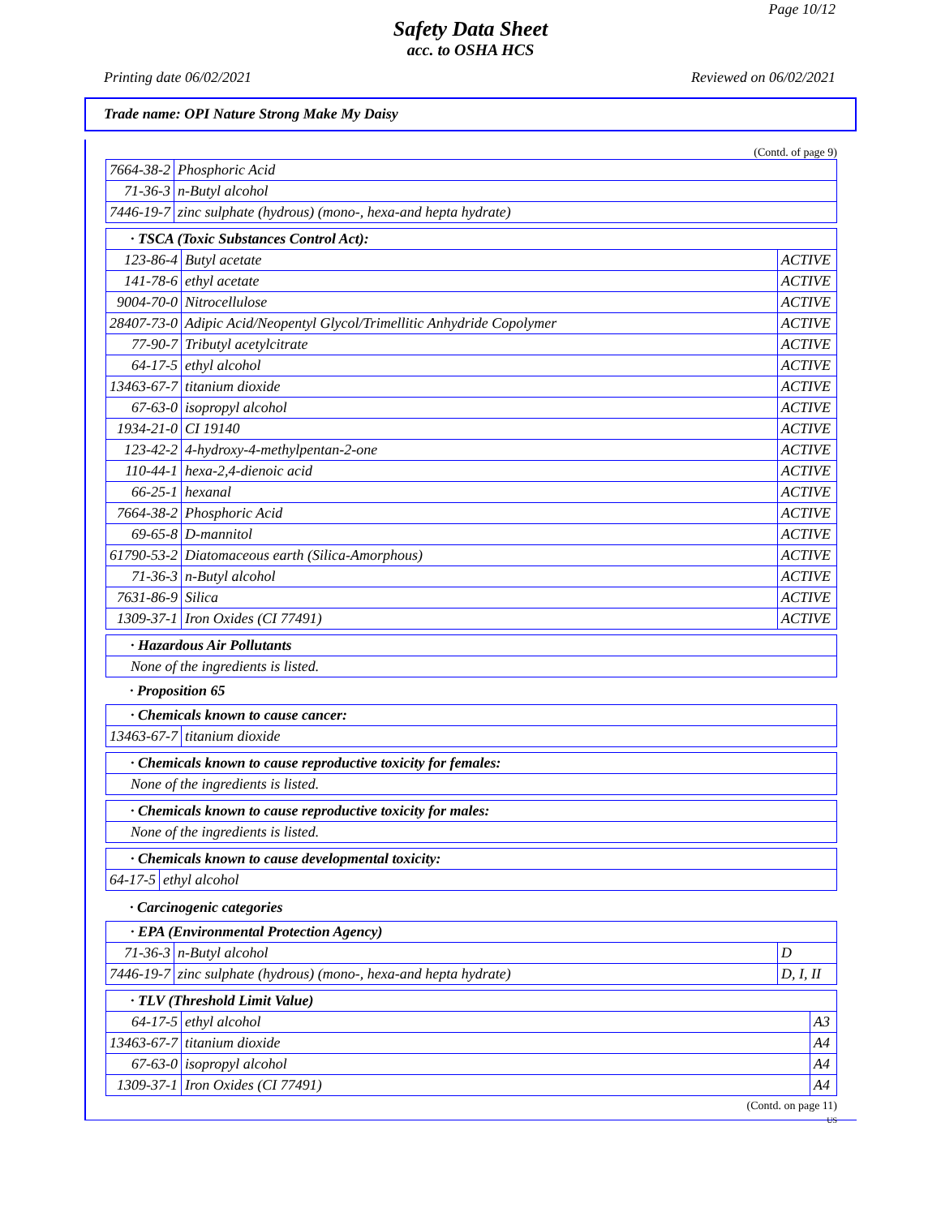Page 10/12
Safety Data Sheet
acc. to OSHA HCS
Printing date 06/02/2021 Reviewed on 06/02/2021
Trade name: OPI Nature Strong Make My Daisy
(Contd. of page 9)
| 7664-38-2 | Phosphoric Acid |
| 71-36-3 | n-Butyl alcohol |
| 7446-19-7 | zinc sulphate (hydrous) (mono-, hexa-and hepta hydrate) |
| · TSCA (Toxic Substances Control Act): | | |
| --- | --- | --- |
| 123-86-4 | Butyl acetate | ACTIVE |
| 141-78-6 | ethyl acetate | ACTIVE |
| 9004-70-0 | Nitrocellulose | ACTIVE |
| 28407-73-0 | Adipic Acid/Neopentyl Glycol/Trimellitic Anhydride Copolymer | ACTIVE |
| 77-90-7 | Tributyl acetylcitrate | ACTIVE |
| 64-17-5 | ethyl alcohol | ACTIVE |
| 13463-67-7 | titanium dioxide | ACTIVE |
| 67-63-0 | isopropyl alcohol | ACTIVE |
| 1934-21-0 | CI 19140 | ACTIVE |
| 123-42-2 | 4-hydroxy-4-methylpentan-2-one | ACTIVE |
| 110-44-1 | hexa-2,4-dienoic acid | ACTIVE |
| 66-25-1 | hexanal | ACTIVE |
| 7664-38-2 | Phosphoric Acid | ACTIVE |
| 69-65-8 | D-mannitol | ACTIVE |
| 61790-53-2 | Diatomaceous earth (Silica-Amorphous) | ACTIVE |
| 71-36-3 | n-Butyl alcohol | ACTIVE |
| 7631-86-9 | Silica | ACTIVE |
| 1309-37-1 | Iron Oxides (CI 77491) | ACTIVE |
| · Hazardous Air Pollutants |
| --- |
| None of the ingredients is listed. |
· Proposition 65
| · Chemicals known to cause cancer: | |
| --- | --- |
| 13463-67-7 | titanium dioxide |
| · Chemicals known to cause reproductive toxicity for females: |
| --- |
| None of the ingredients is listed. |
| · Chemicals known to cause reproductive toxicity for males: |
| --- |
| None of the ingredients is listed. |
| · Chemicals known to cause developmental toxicity: | |
| --- | --- |
| 64-17-5 | ethyl alcohol |
· Carcinogenic categories
| · EPA (Environmental Protection Agency) | | |
| --- | --- | --- |
| 71-36-3 | n-Butyl alcohol | D |
| 7446-19-7 | zinc sulphate (hydrous) (mono-, hexa-and hepta hydrate) | D, I, II |
| · TLV (Threshold Limit Value) | | |
| --- | --- | --- |
| 64-17-5 | ethyl alcohol | A3 |
| 13463-67-7 | titanium dioxide | A4 |
| 67-63-0 | isopropyl alcohol | A4 |
| 1309-37-1 | Iron Oxides (CI 77491) | A4 |
(Contd. on page 11)
US